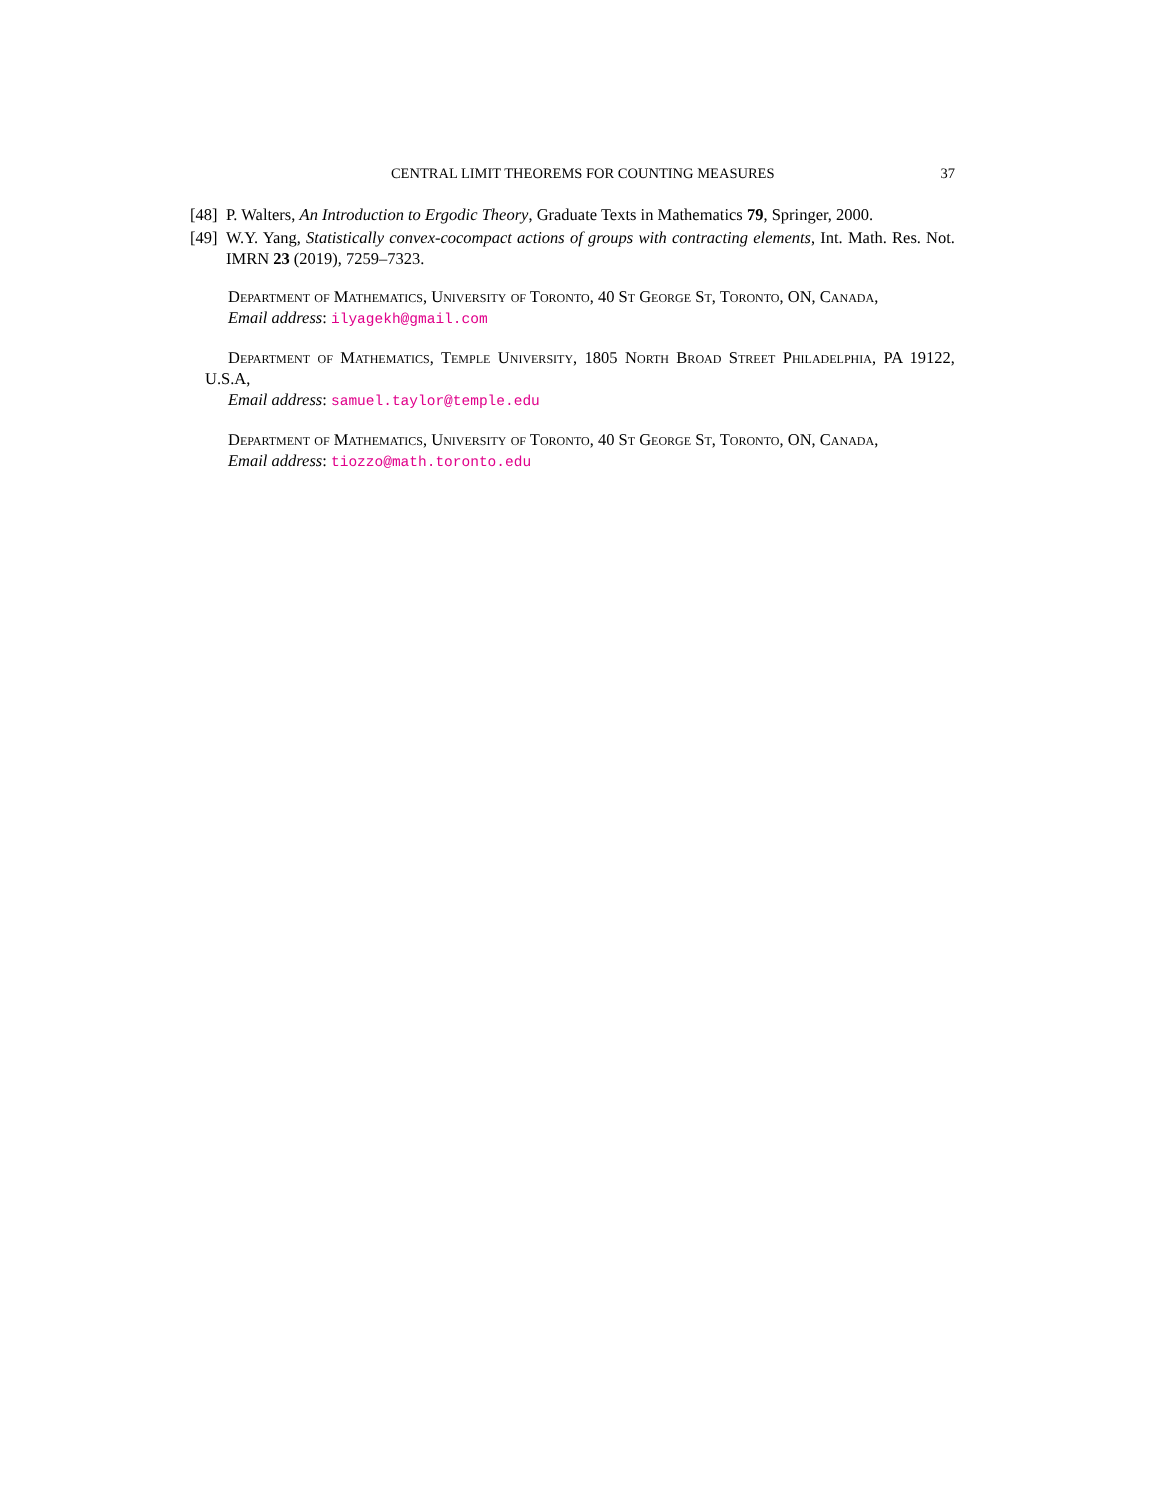CENTRAL LIMIT THEOREMS FOR COUNTING MEASURES 37
[48] P. Walters, An Introduction to Ergodic Theory, Graduate Texts in Mathematics 79, Springer, 2000.
[49] W.Y. Yang, Statistically convex-cocompact actions of groups with contracting elements, Int. Math. Res. Not. IMRN 23 (2019), 7259–7323.
Department of Mathematics, University of Toronto, 40 St George St, Toronto, ON, Canada,
Email address: ilyagekh@gmail.com
Department of Mathematics, Temple University, 1805 North Broad Street Philadelphia, PA 19122, U.S.A,
Email address: samuel.taylor@temple.edu
Department of Mathematics, University of Toronto, 40 St George St, Toronto, ON, Canada,
Email address: tiozzo@math.toronto.edu